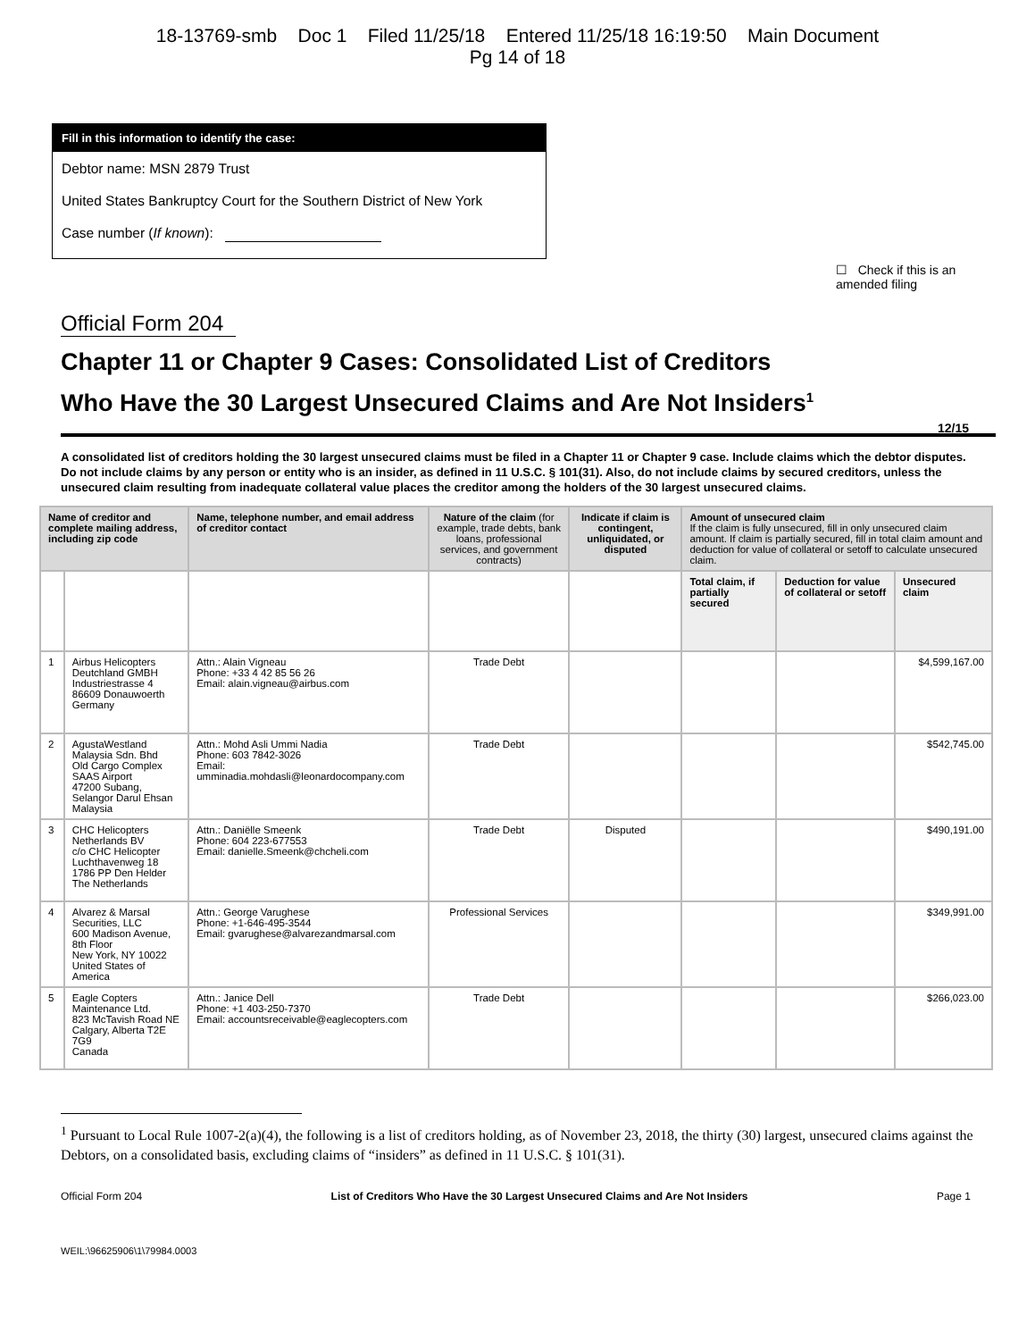18-13769-smb Doc 1 Filed 11/25/18 Entered 11/25/18 16:19:50 Main Document
Pg 14 of 18
Fill in this information to identify the case:
Debtor name: MSN 2879 Trust
United States Bankruptcy Court for the Southern District of New York
Case number (If known):
☐ Check if this is an amended filing
Official Form 204
Chapter 11 or Chapter 9 Cases: Consolidated List of Creditors
Who Have the 30 Largest Unsecured Claims and Are Not Insiders<sup>1</sup>
12/15
A consolidated list of creditors holding the 30 largest unsecured claims must be filed in a Chapter 11 or Chapter 9 case. Include claims which the debtor disputes. Do not include claims by any person or entity who is an insider, as defined in 11 U.S.C. § 101(31). Also, do not include claims by secured creditors, unless the unsecured claim resulting from inadequate collateral value places the creditor among the holders of the 30 largest unsecured claims.
| Name of creditor and complete mailing address, including zip code | | Name, telephone number, and email address of creditor contact | Nature of the claim (for example, trade debts, bank loans, professional services, and government contracts) | Indicate if claim is contingent, unliquidated, or disputed | Amount of unsecured claim If the claim is fully unsecured, fill in only unsecured claim amount. If claim is partially secured, fill in total claim amount and deduction for value of collateral or setoff to calculate unsecured claim. | | |
| --- | --- | --- | --- | --- | --- | --- | --- |
| | | | | | Total claim, if partially secured | Deduction for value of collateral or setoff | Unsecured claim |
| 1 | Airbus Helicopters Deutchland GMBH Industriestrasse 4 86609 Donauwoerth Germany | Attn.: Alain Vigneau Phone: +33 4 42 85 56 26 Email: alain.vigneau@airbus.com | Trade Debt | | | | $4,599,167.00 |
| 2 | AgustaWestland Malaysia Sdn. Bhd Old Cargo Complex SAAS Airport 47200 Subang, Selangor Darul Ehsan Malaysia | Attn.: Mohd Asli Ummi Nadia Phone: 603 7842-3026 Email: umminadia.mohdasli@leonardocompany.com | Trade Debt | | | | $542,745.00 |
| 3 | CHC Helicopters Netherlands BV c/o CHC Helicopter Luchthavenweg 18 1786 PP Den Helder The Netherlands | Attn.: Daniëlle Smeenk Phone: 604 223-677553 Email: danielle.Smeenk@chcheli.com | Trade Debt | Disputed | | | $490,191.00 |
| 4 | Alvarez & Marsal Securities, LLC 600 Madison Avenue, 8th Floor New York, NY 10022 United States of America | Attn.: George Varughese Phone: +1-646-495-3544 Email: gvarughese@alvarezandmarsal.com | Professional Services | | | | $349,991.00 |
| 5 | Eagle Copters Maintenance Ltd. 823 McTavish Road NE Calgary, Alberta T2E 7G9 Canada | Attn.: Janice Dell Phone: +1 403-250-7370 Email: accountsreceivable@eaglecopters.com | Trade Debt | | | | $266,023.00 |
<sup>1</sup> Pursuant to Local Rule 1007-2(a)(4), the following is a list of creditors holding, as of November 23, 2018, the thirty (30) largest, unsecured claims against the Debtors, on a consolidated basis, excluding claims of “insiders” as defined in 11 U.S.C. § 101(31).
Official Form 204 List of Creditors Who Have the 30 Largest Unsecured Claims and Are Not Insiders Page 1
WEIL:\96625906\1\79984.0003